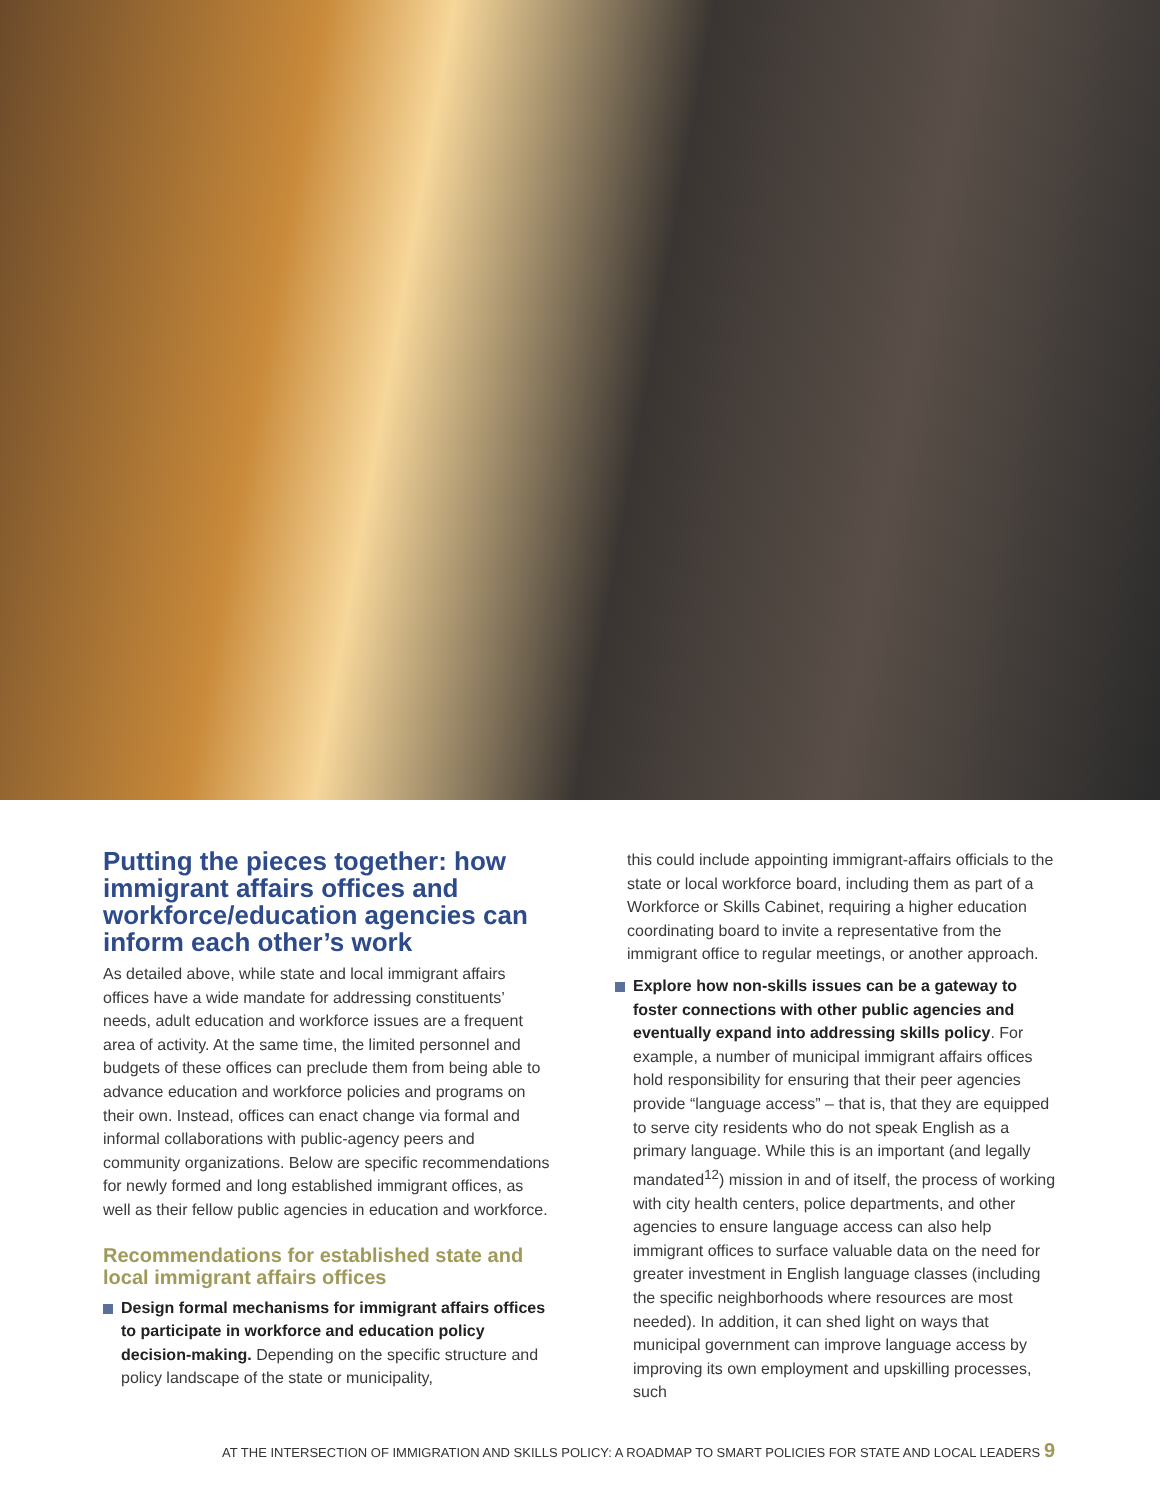Putting the pieces together: how immigrant affairs offices and workforce/education agencies can inform each other’s work
As detailed above, while state and local immigrant affairs offices have a wide mandate for addressing constituents’ needs, adult education and workforce issues are a frequent area of activity. At the same time, the limited personnel and budgets of these offices can preclude them from being able to advance education and workforce policies and programs on their own. Instead, offices can enact change via formal and informal collaborations with public-agency peers and community organizations. Below are specific recommendations for newly formed and long established immigrant offices, as well as their fellow public agencies in education and workforce.
Recommendations for established state and local immigrant affairs offices
Design formal mechanisms for immigrant affairs offices to participate in workforce and education policy decision-making. Depending on the specific structure and policy landscape of the state or municipality,
this could include appointing immigrant-affairs officials to the state or local workforce board, including them as part of a Workforce or Skills Cabinet, requiring a higher education coordinating board to invite a representative from the immigrant office to regular meetings, or another approach.
Explore how non-skills issues can be a gateway to foster connections with other public agencies and eventually expand into addressing skills policy. For example, a number of municipal immigrant affairs offices hold responsibility for ensuring that their peer agencies provide “language access” – that is, that they are equipped to serve city residents who do not speak English as a primary language. While this is an important (and legally mandated<sup>12</sup>) mission in and of itself, the process of working with city health centers, police departments, and other agencies to ensure language access can also help immigrant offices to surface valuable data on the need for greater investment in English language classes (including the specific neighborhoods where resources are most needed). In addition, it can shed light on ways that municipal government can improve language access by improving its own employment and upskilling processes, such
AT THE INTERSECTION OF IMMIGRATION AND SKILLS POLICY: A ROADMAP TO SMART POLICIES FOR STATE AND LOCAL LEADERS 9